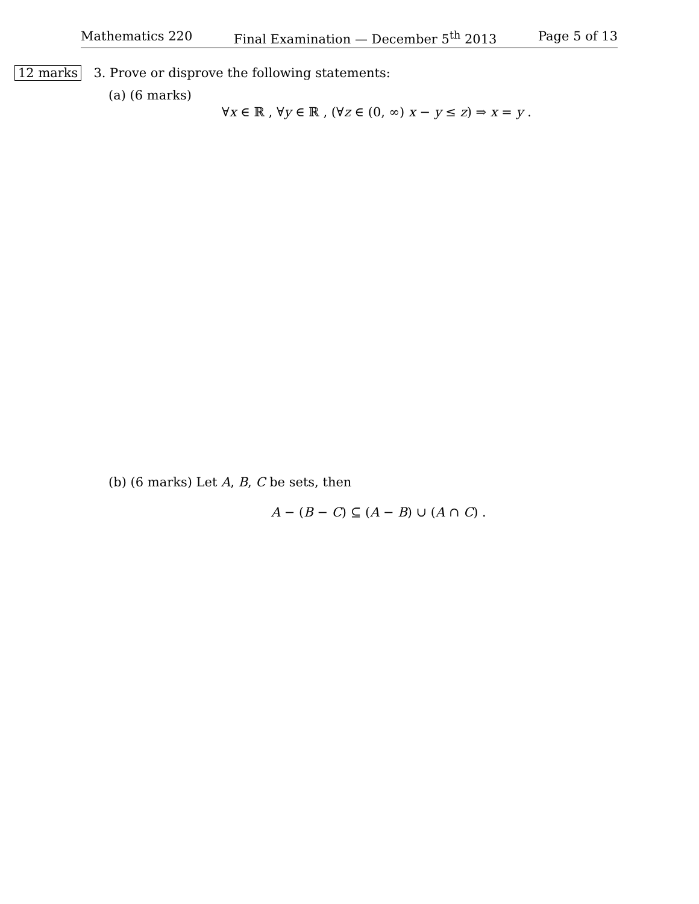Mathematics 220 Final Examination — December 5<sup>th</sup> 2013 Page 5 of 13
12 marks 3. Prove or disprove the following statements:
(a) (6 marks)
∀x ∈ ℝ , ∀y ∈ ℝ , (∀z ∈ (0, ∞) x − y ≤ z) ⇒ x = y .
(b) (6 marks) Let A, B, C be sets, then
A − (B − C) ⊆ (A − B) ∪ (A ∩ C) .